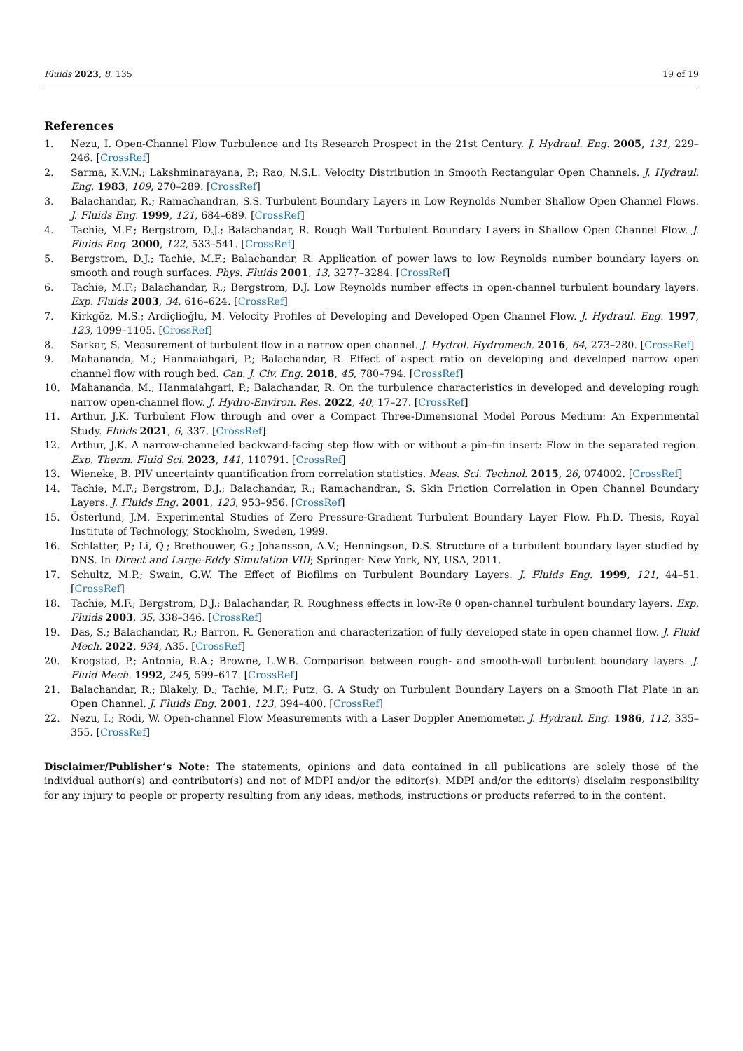Fluids 2023, 8, 135 19 of 19
References
1. Nezu, I. Open-Channel Flow Turbulence and Its Research Prospect in the 21st Century. J. Hydraul. Eng. 2005, 131, 229–246. [CrossRef]
2. Sarma, K.V.N.; Lakshminarayana, P.; Rao, N.S.L. Velocity Distribution in Smooth Rectangular Open Channels. J. Hydraul. Eng. 1983, 109, 270–289. [CrossRef]
3. Balachandar, R.; Ramachandran, S.S. Turbulent Boundary Layers in Low Reynolds Number Shallow Open Channel Flows. J. Fluids Eng. 1999, 121, 684–689. [CrossRef]
4. Tachie, M.F.; Bergstrom, D.J.; Balachandar, R. Rough Wall Turbulent Boundary Layers in Shallow Open Channel Flow. J. Fluids Eng. 2000, 122, 533–541. [CrossRef]
5. Bergstrom, D.J.; Tachie, M.F.; Balachandar, R. Application of power laws to low Reynolds number boundary layers on smooth and rough surfaces. Phys. Fluids 2001, 13, 3277–3284. [CrossRef]
6. Tachie, M.F.; Balachandar, R.; Bergstrom, D.J. Low Reynolds number effects in open-channel turbulent boundary layers. Exp. Fluids 2003, 34, 616–624. [CrossRef]
7. Kirkgöz, M.S.; Ardiçlioğlu, M. Velocity Profiles of Developing and Developed Open Channel Flow. J. Hydraul. Eng. 1997, 123, 1099–1105. [CrossRef]
8. Sarkar, S. Measurement of turbulent flow in a narrow open channel. J. Hydrol. Hydromech. 2016, 64, 273–280. [CrossRef]
9. Mahananda, M.; Hanmaiahgari, P.; Balachandar, R. Effect of aspect ratio on developing and developed narrow open channel flow with rough bed. Can. J. Civ. Eng. 2018, 45, 780–794. [CrossRef]
10. Mahananda, M.; Hanmaiahgari, P.; Balachandar, R. On the turbulence characteristics in developed and developing rough narrow open-channel flow. J. Hydro-Environ. Res. 2022, 40, 17–27. [CrossRef]
11. Arthur, J.K. Turbulent Flow through and over a Compact Three-Dimensional Model Porous Medium: An Experimental Study. Fluids 2021, 6, 337. [CrossRef]
12. Arthur, J.K. A narrow-channeled backward-facing step flow with or without a pin–fin insert: Flow in the separated region. Exp. Therm. Fluid Sci. 2023, 141, 110791. [CrossRef]
13. Wieneke, B. PIV uncertainty quantification from correlation statistics. Meas. Sci. Technol. 2015, 26, 074002. [CrossRef]
14. Tachie, M.F.; Bergstrom, D.J.; Balachandar, R.; Ramachandran, S. Skin Friction Correlation in Open Channel Boundary Layers. J. Fluids Eng. 2001, 123, 953–956. [CrossRef]
15. Österlund, J.M. Experimental Studies of Zero Pressure-Gradient Turbulent Boundary Layer Flow. Ph.D. Thesis, Royal Institute of Technology, Stockholm, Sweden, 1999.
16. Schlatter, P.; Li, Q.; Brethouwer, G.; Johansson, A.V.; Henningson, D.S. Structure of a turbulent boundary layer studied by DNS. In Direct and Large-Eddy Simulation VIII; Springer: New York, NY, USA, 2011.
17. Schultz, M.P.; Swain, G.W. The Effect of Biofilms on Turbulent Boundary Layers. J. Fluids Eng. 1999, 121, 44–51. [CrossRef]
18. Tachie, M.F.; Bergstrom, D.J.; Balachandar, R. Roughness effects in low-Re θ open-channel turbulent boundary layers. Exp. Fluids 2003, 35, 338–346. [CrossRef]
19. Das, S.; Balachandar, R.; Barron, R. Generation and characterization of fully developed state in open channel flow. J. Fluid Mech. 2022, 934, A35. [CrossRef]
20. Krogstad, P.; Antonia, R.A.; Browne, L.W.B. Comparison between rough- and smooth-wall turbulent boundary layers. J. Fluid Mech. 1992, 245, 599–617. [CrossRef]
21. Balachandar, R.; Blakely, D.; Tachie, M.F.; Putz, G. A Study on Turbulent Boundary Layers on a Smooth Flat Plate in an Open Channel. J. Fluids Eng. 2001, 123, 394–400. [CrossRef]
22. Nezu, I.; Rodi, W. Open-channel Flow Measurements with a Laser Doppler Anemometer. J. Hydraul. Eng. 1986, 112, 335–355. [CrossRef]
Disclaimer/Publisher’s Note: The statements, opinions and data contained in all publications are solely those of the individual author(s) and contributor(s) and not of MDPI and/or the editor(s). MDPI and/or the editor(s) disclaim responsibility for any injury to people or property resulting from any ideas, methods, instructions or products referred to in the content.